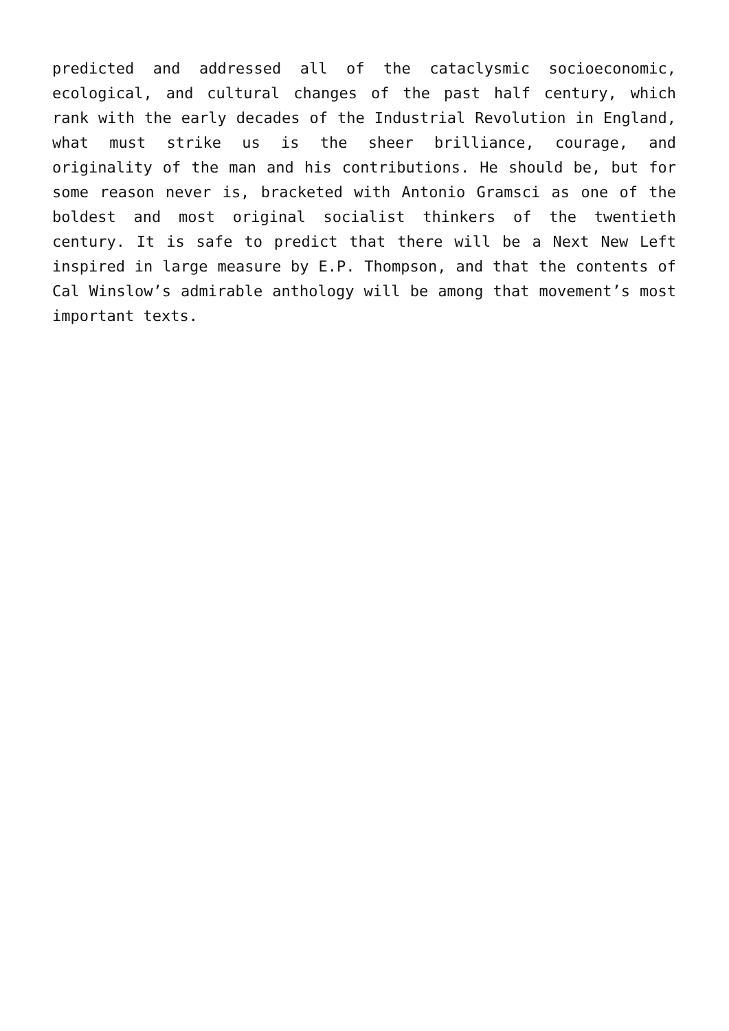predicted and addressed all of the cataclysmic socioeconomic, ecological, and cultural changes of the past half century, which rank with the early decades of the Industrial Revolution in England, what must strike us is the sheer brilliance, courage, and originality of the man and his contributions. He should be, but for some reason never is, bracketed with Antonio Gramsci as one of the boldest and most original socialist thinkers of the twentieth century. It is safe to predict that there will be a Next New Left inspired in large measure by E.P. Thompson, and that the contents of Cal Winslow’s admirable anthology will be among that movement’s most important texts.